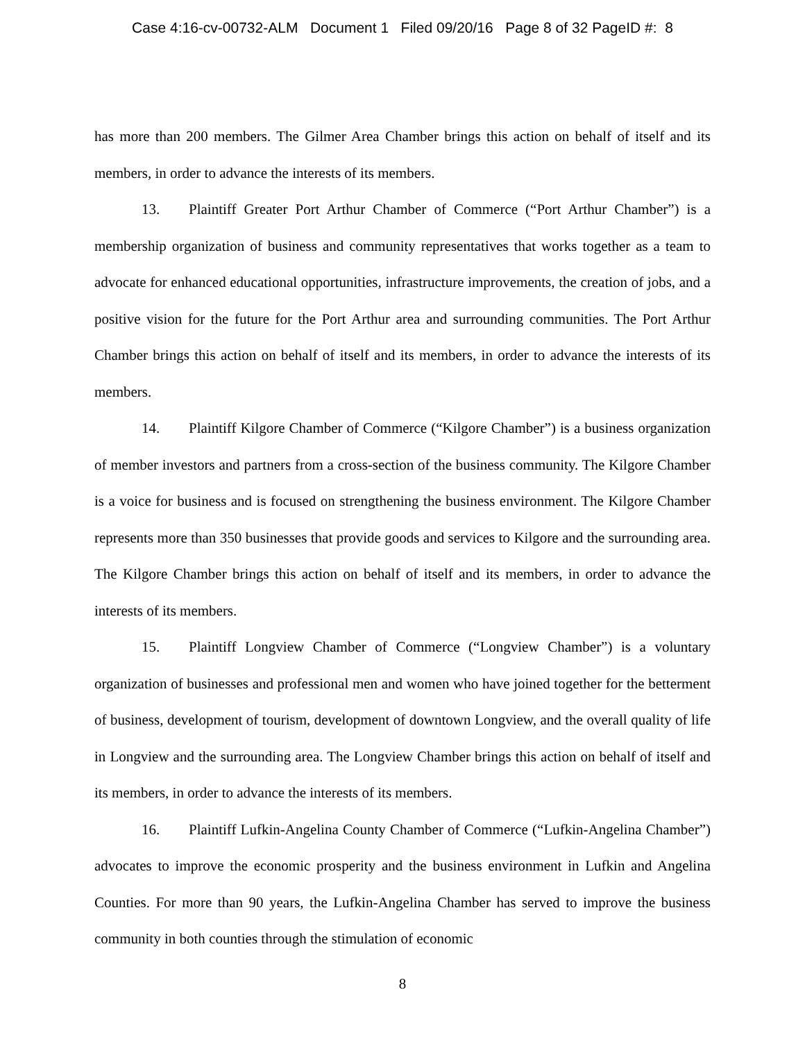Case 4:16-cv-00732-ALM Document 1 Filed 09/20/16 Page 8 of 32 PageID #: 8
has more than 200 members. The Gilmer Area Chamber brings this action on behalf of itself and its members, in order to advance the interests of its members.
13. Plaintiff Greater Port Arthur Chamber of Commerce (“Port Arthur Chamber”) is a membership organization of business and community representatives that works together as a team to advocate for enhanced educational opportunities, infrastructure improvements, the creation of jobs, and a positive vision for the future for the Port Arthur area and surrounding communities. The Port Arthur Chamber brings this action on behalf of itself and its members, in order to advance the interests of its members.
14. Plaintiff Kilgore Chamber of Commerce (“Kilgore Chamber”) is a business organization of member investors and partners from a cross-section of the business community. The Kilgore Chamber is a voice for business and is focused on strengthening the business environment. The Kilgore Chamber represents more than 350 businesses that provide goods and services to Kilgore and the surrounding area. The Kilgore Chamber brings this action on behalf of itself and its members, in order to advance the interests of its members.
15. Plaintiff Longview Chamber of Commerce (“Longview Chamber”) is a voluntary organization of businesses and professional men and women who have joined together for the betterment of business, development of tourism, development of downtown Longview, and the overall quality of life in Longview and the surrounding area. The Longview Chamber brings this action on behalf of itself and its members, in order to advance the interests of its members.
16. Plaintiff Lufkin-Angelina County Chamber of Commerce (“Lufkin-Angelina Chamber”) advocates to improve the economic prosperity and the business environment in Lufkin and Angelina Counties. For more than 90 years, the Lufkin-Angelina Chamber has served to improve the business community in both counties through the stimulation of economic
8